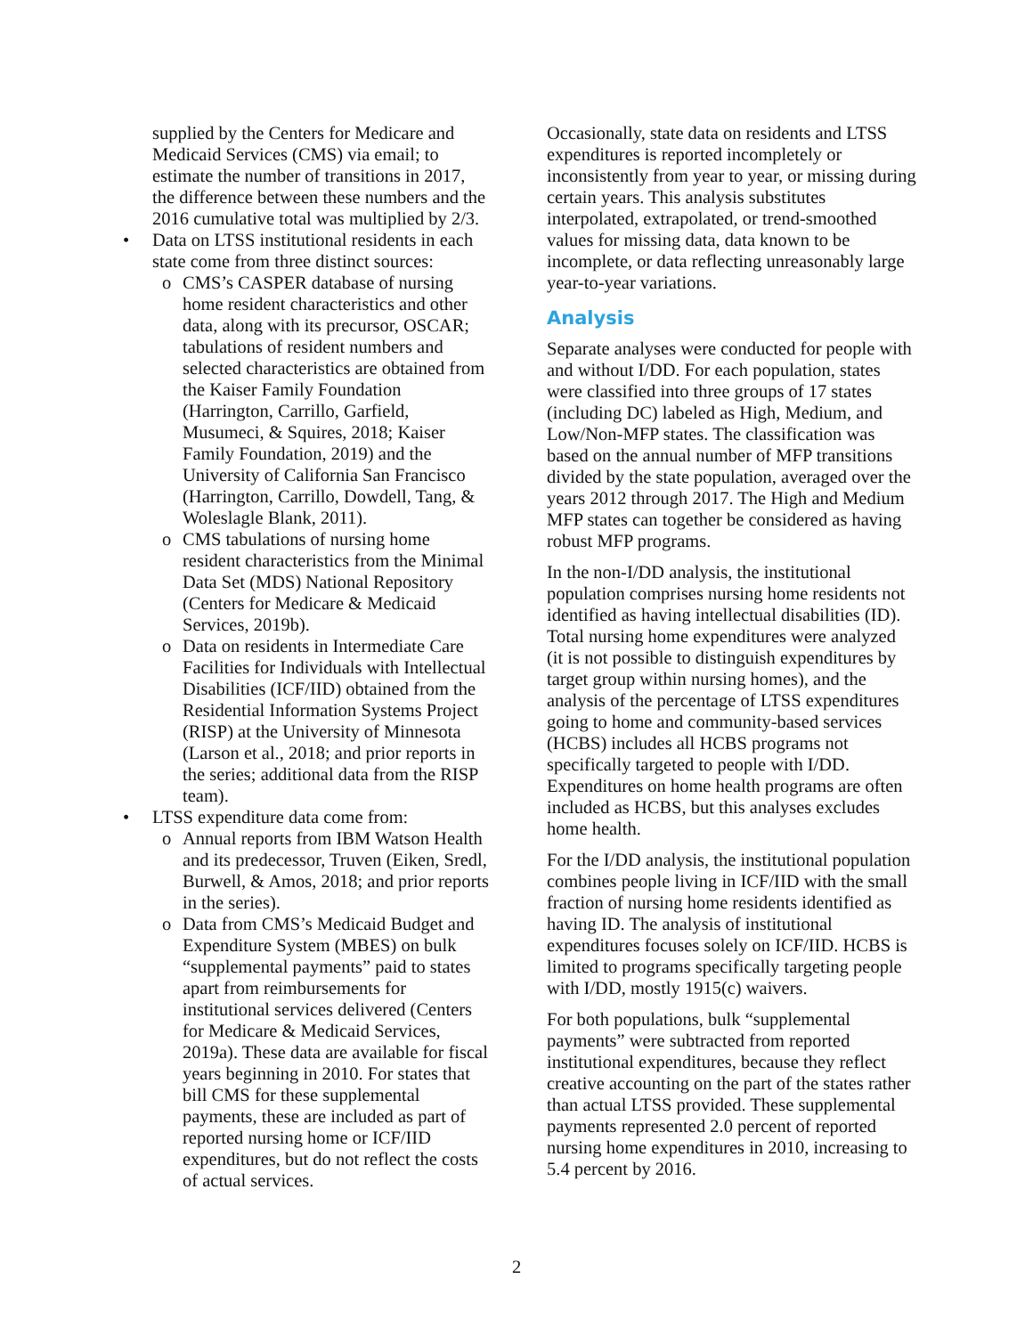supplied by the Centers for Medicare and Medicaid Services (CMS) via email; to estimate the number of transitions in 2017, the difference between these numbers and the 2016 cumulative total was multiplied by 2/3.
• Data on LTSS institutional residents in each state come from three distinct sources:
o CMS’s CASPER database of nursing home resident characteristics and other data, along with its precursor, OSCAR; tabulations of resident numbers and selected characteristics are obtained from the Kaiser Family Foundation (Harrington, Carrillo, Garfield, Musumeci, & Squires, 2018; Kaiser Family Foundation, 2019) and the University of California San Francisco (Harrington, Carrillo, Dowdell, Tang, & Woleslagle Blank, 2011).
o CMS tabulations of nursing home resident characteristics from the Minimal Data Set (MDS) National Repository (Centers for Medicare & Medicaid Services, 2019b).
o Data on residents in Intermediate Care Facilities for Individuals with Intellectual Disabilities (ICF/IID) obtained from the Residential Information Systems Project (RISP) at the University of Minnesota (Larson et al., 2018; and prior reports in the series; additional data from the RISP team).
• LTSS expenditure data come from:
o Annual reports from IBM Watson Health and its predecessor, Truven (Eiken, Sredl, Burwell, & Amos, 2018; and prior reports in the series).
o Data from CMS’s Medicaid Budget and Expenditure System (MBES) on bulk “supplemental payments” paid to states apart from reimbursements for institutional services delivered (Centers for Medicare & Medicaid Services, 2019a). These data are available for fiscal years beginning in 2010. For states that bill CMS for these supplemental payments, these are included as part of reported nursing home or ICF/IID expenditures, but do not reflect the costs of actual services.
Occasionally, state data on residents and LTSS expenditures is reported incompletely or inconsistently from year to year, or missing during certain years. This analysis substitutes interpolated, extrapolated, or trend-smoothed values for missing data, data known to be incomplete, or data reflecting unreasonably large year-to-year variations.
Analysis
Separate analyses were conducted for people with and without I/DD. For each population, states were classified into three groups of 17 states (including DC) labeled as High, Medium, and Low/Non-MFP states. The classification was based on the annual number of MFP transitions divided by the state population, averaged over the years 2012 through 2017. The High and Medium MFP states can together be considered as having robust MFP programs.
In the non-I/DD analysis, the institutional population comprises nursing home residents not identified as having intellectual disabilities (ID). Total nursing home expenditures were analyzed (it is not possible to distinguish expenditures by target group within nursing homes), and the analysis of the percentage of LTSS expenditures going to home and community-based services (HCBS) includes all HCBS programs not specifically targeted to people with I/DD. Expenditures on home health programs are often included as HCBS, but this analyses excludes home health.
For the I/DD analysis, the institutional population combines people living in ICF/IID with the small fraction of nursing home residents identified as having ID. The analysis of institutional expenditures focuses solely on ICF/IID. HCBS is limited to programs specifically targeting people with I/DD, mostly 1915(c) waivers.
For both populations, bulk “supplemental payments” were subtracted from reported institutional expenditures, because they reflect creative accounting on the part of the states rather than actual LTSS provided. These supplemental payments represented 2.0 percent of reported nursing home expenditures in 2010, increasing to 5.4 percent by 2016.
2